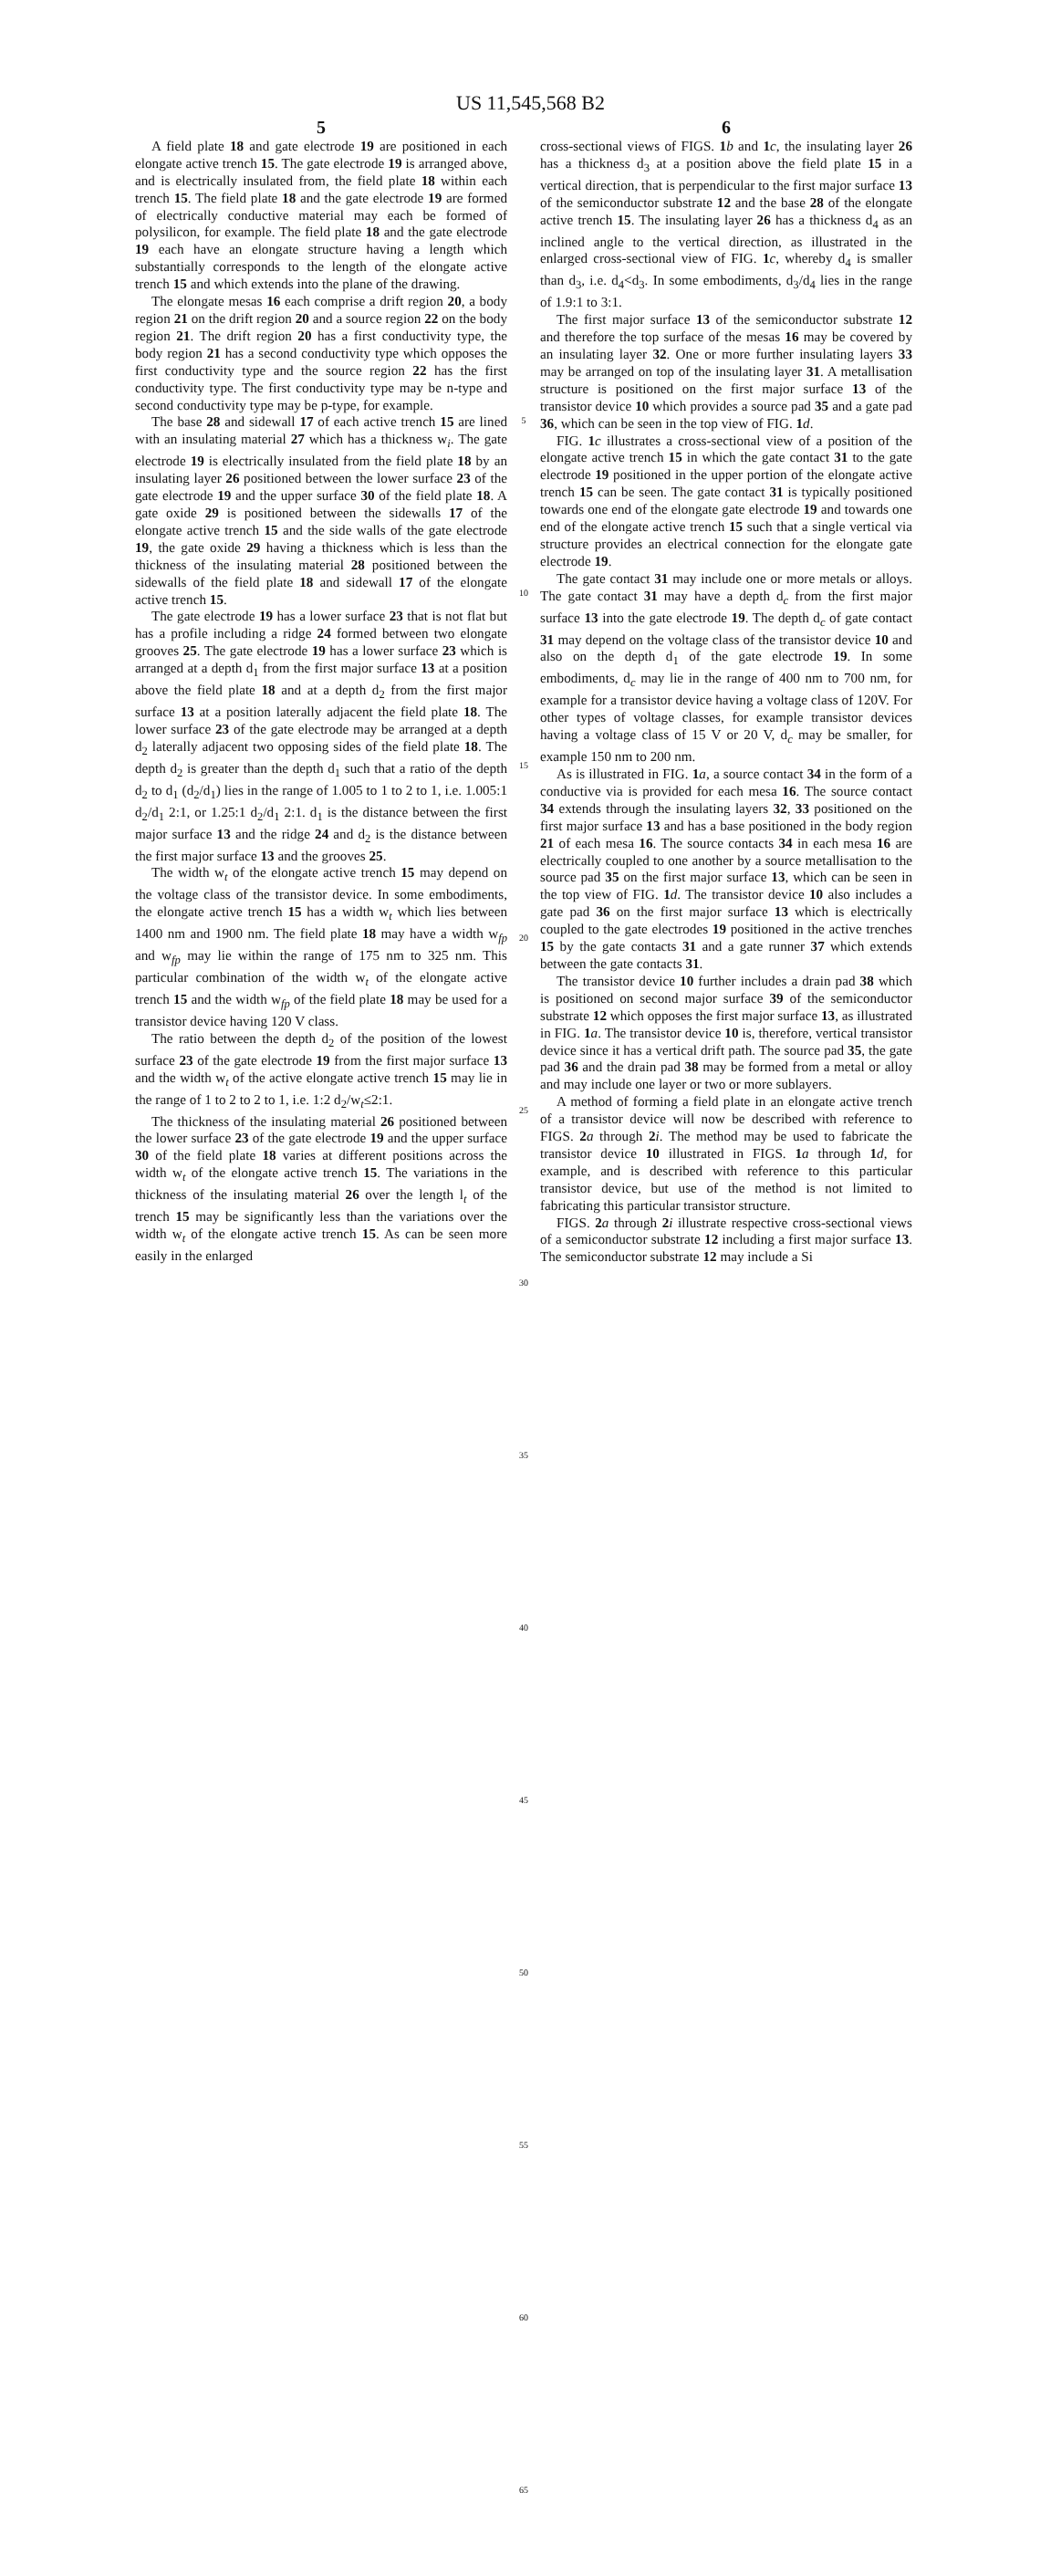US 11,545,568 B2
5
A field plate 18 and gate electrode 19 are positioned in each elongate active trench 15. The gate electrode 19 is arranged above, and is electrically insulated from, the field plate 18 within each trench 15. The field plate 18 and the gate electrode 19 are formed of electrically conductive material may each be formed of polysilicon, for example. The field plate 18 and the gate electrode 19 each have an elongate structure having a length which substantially corresponds to the length of the elongate active trench 15 and which extends into the plane of the drawing.
The elongate mesas 16 each comprise a drift region 20, a body region 21 on the drift region 20 and a source region 22 on the body region 21. The drift region 20 has a first conductivity type, the body region 21 has a second conductivity type which opposes the first conductivity type and the source region 22 has the first conductivity type. The first conductivity type may be n-type and second conductivity type may be p-type, for example.
The base 28 and sidewall 17 of each active trench 15 are lined with an insulating material 27 which has a thickness w<sub>i</sub>. The gate electrode 19 is electrically insulated from the field plate 18 by an insulating layer 26 positioned between the lower surface 23 of the gate electrode 19 and the upper surface 30 of the field plate 18. A gate oxide 29 is positioned between the sidewalls 17 of the elongate active trench 15 and the side walls of the gate electrode 19, the gate oxide 29 having a thickness which is less than the thickness of the insulating material 28 positioned between the sidewalls of the field plate 18 and sidewall 17 of the elongate active trench 15.
The gate electrode 19 has a lower surface 23 that is not flat but has a profile including a ridge 24 formed between two elongate grooves 25. The gate electrode 19 has a lower surface 23 which is arranged at a depth d<sub>1</sub> from the first major surface 13 at a position above the field plate 18 and at a depth d<sub>2</sub> from the first major surface 13 at a position laterally adjacent the field plate 18. The lower surface 23 of the gate electrode may be arranged at a depth d<sub>2</sub> laterally adjacent two opposing sides of the field plate 18. The depth d<sub>2</sub> is greater than the depth d<sub>1</sub> such that a ratio of the depth d<sub>2</sub> to d<sub>1</sub> (d<sub>2</sub>/d<sub>1</sub>) lies in the range of 1.005 to 1 to 2 to 1, i.e. 1.005:1 d<sub>2</sub>/d<sub>1</sub> 2:1, or 1.25:1 d<sub>2</sub>/d<sub>1</sub> 2:1. d<sub>1</sub> is the distance between the first major surface 13 and the ridge 24 and d<sub>2</sub> is the distance between the first major surface 13 and the grooves 25.
The width w<sub>t</sub> of the elongate active trench 15 may depend on the voltage class of the transistor device. In some embodiments, the elongate active trench 15 has a width w<sub>t</sub> which lies between 1400 nm and 1900 nm. The field plate 18 may have a width w<sub>fp</sub> and w<sub>fp</sub> may lie within the range of 175 nm to 325 nm. This particular combination of the width w<sub>t</sub> of the elongate active trench 15 and the width w<sub>fp</sub> of the field plate 18 may be used for a transistor device having 120 V class.
The ratio between the depth d<sub>2</sub> of the position of the lowest surface 23 of the gate electrode 19 from the first major surface 13 and the width w<sub>t</sub> of the active elongate active trench 15 may lie in the range of 1 to 2 to 2 to 1, i.e. 1:2 d<sub>2</sub>/w<sub>t</sub>≤2:1.
The thickness of the insulating material 26 positioned between the lower surface 23 of the gate electrode 19 and the upper surface 30 of the field plate 18 varies at different positions across the width w<sub>t</sub> of the elongate active trench 15. The variations in the thickness of the insulating material 26 over the length l<sub>t</sub> of the trench 15 may be significantly less than the variations over the width w<sub>t</sub> of the elongate active trench 15. As can be seen more easily in the enlarged
5
10
15
20
25
30
35
40
45
50
55
60
65
6
cross-sectional views of FIGS. 1 b and 1 c, the insulating layer 26 has a thickness d<sub>3</sub> at a position above the field plate 15 in a vertical direction, that is perpendicular to the first major surface 13 of the semiconductor substrate 12 and the base 28 of the elongate active trench 15. The insulating layer 26 has a thickness d<sub>4</sub> as an inclined angle to the vertical direction, as illustrated in the enlarged cross-sectional view of FIG. 1 c, whereby d<sub>4</sub> is smaller than d<sub>3</sub>, i.e. d<sub>4</sub><d<sub>3</sub>. In some embodiments, d<sub>3</sub>/d<sub>4</sub> lies in the range of 1.9:1 to 3:1.
The first major surface 13 of the semiconductor substrate 12 and therefore the top surface of the mesas 16 may be covered by an insulating layer 32. One or more further insulating layers 33 may be arranged on top of the insulating layer 31. A metallisation structure is positioned on the first major surface 13 of the transistor device 10 which provides a source pad 35 and a gate pad 36, which can be seen in the top view of FIG. 1 d.
FIG. 1 c illustrates a cross-sectional view of a position of the elongate active trench 15 in which the gate contact 31 to the gate electrode 19 positioned in the upper portion of the elongate active trench 15 can be seen. The gate contact 31 is typically positioned towards one end of the elongate gate electrode 19 and towards one end of the elongate active trench 15 such that a single vertical via structure provides an electrical connection for the elongate gate electrode 19.
The gate contact 31 may include one or more metals or alloys. The gate contact 31 may have a depth d<sub>c</sub> from the first major surface 13 into the gate electrode 19. The depth d<sub>c</sub> of gate contact 31 may depend on the voltage class of the transistor device 10 and also on the depth d<sub>1</sub> of the gate electrode 19. In some embodiments, d<sub>c</sub> may lie in the range of 400 nm to 700 nm, for example for a transistor device having a voltage class of 120V. For other types of voltage classes, for example transistor devices having a voltage class of 15 V or 20 V, d<sub>c</sub> may be smaller, for example 150 nm to 200 nm.
As is illustrated in FIG. 1 a, a source contact 34 in the form of a conductive via is provided for each mesa 16. The source contact 34 extends through the insulating layers 32, 33 positioned on the first major surface 13 and has a base positioned in the body region 21 of each mesa 16. The source contacts 34 in each mesa 16 are electrically coupled to one another by a source metallisation to the source pad 35 on the first major surface 13, which can be seen in the top view of FIG. 1 d. The transistor device 10 also includes a gate pad 36 on the first major surface 13 which is electrically coupled to the gate electrodes 19 positioned in the active trenches 15 by the gate contacts 31 and a gate runner 37 which extends between the gate contacts 31.
The transistor device 10 further includes a drain pad 38 which is positioned on second major surface 39 of the semiconductor substrate 12 which opposes the first major surface 13, as illustrated in FIG. 1 a. The transistor device 10 is, therefore, vertical transistor device since it has a vertical drift path. The source pad 35, the gate pad 36 and the drain pad 38 may be formed from a metal or alloy and may include one layer or two or more sublayers.
A method of forming a field plate in an elongate active trench of a transistor device will now be described with reference to FIGS. 2 a through 2 i. The method may be used to fabricate the transistor device 10 illustrated in FIGS. 1 a through 1 d, for example, and is described with reference to this particular transistor device, but use of the method is not limited to fabricating this particular transistor structure.
FIGS. 2 a through 2 i illustrate respective cross-sectional views of a semiconductor substrate 12 including a first major surface 13. The semiconductor substrate 12 may include a Si